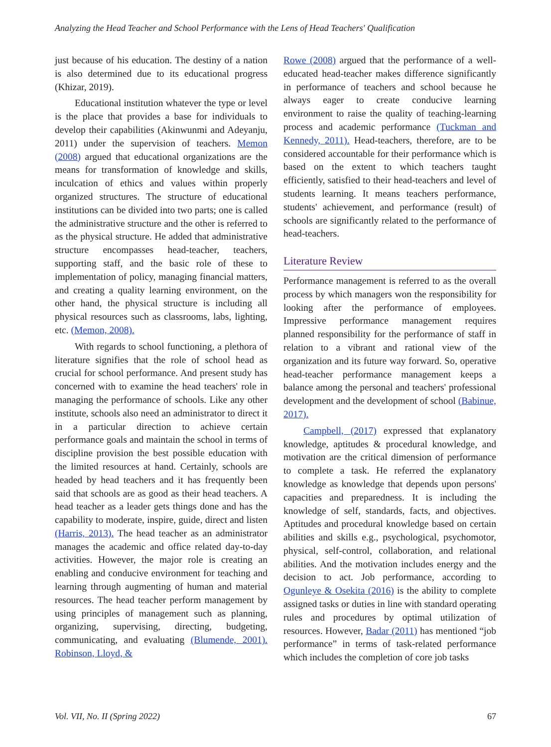Analyzing the Head Teacher and School Performance with the Lens of Head Teachers' Qualification
just because of his education. The destiny of a nation is also determined due to its educational progress (Khizar, 2019).
Educational institution whatever the type or level is the place that provides a base for individuals to develop their capabilities (Akinwunmi and Adeyanju, 2011) under the supervision of teachers. Memon (2008) argued that educational organizations are the means for transformation of knowledge and skills, inculcation of ethics and values within properly organized structures. The structure of educational institutions can be divided into two parts; one is called the administrative structure and the other is referred to as the physical structure. He added that administrative structure encompasses head-teacher, teachers, supporting staff, and the basic role of these to implementation of policy, managing financial matters, and creating a quality learning environment, on the other hand, the physical structure is including all physical resources such as classrooms, labs, lighting, etc. (Memon, 2008).
With regards to school functioning, a plethora of literature signifies that the role of school head as crucial for school performance. And present study has concerned with to examine the head teachers' role in managing the performance of schools. Like any other institute, schools also need an administrator to direct it in a particular direction to achieve certain performance goals and maintain the school in terms of discipline provision the best possible education with the limited resources at hand. Certainly, schools are headed by head teachers and it has frequently been said that schools are as good as their head teachers. A head teacher as a leader gets things done and has the capability to moderate, inspire, guide, direct and listen (Harris, 2013). The head teacher as an administrator manages the academic and office related day-to-day activities. However, the major role is creating an enabling and conducive environment for teaching and learning through augmenting of human and material resources. The head teacher perform management by using principles of management such as planning, organizing, supervising, directing, budgeting, communicating, and evaluating (Blumende, 2001). Robinson, Lloyd, &
Rowe (2008) argued that the performance of a well-educated head-teacher makes difference significantly in performance of teachers and school because he always eager to create conducive learning environment to raise the quality of teaching-learning process and academic performance (Tuckman and Kennedy, 2011). Head-teachers, therefore, are to be considered accountable for their performance which is based on the extent to which teachers taught efficiently, satisfied to their head-teachers and level of students learning. It means teachers performance, students' achievement, and performance (result) of schools are significantly related to the performance of head-teachers.
Literature Review
Performance management is referred to as the overall process by which managers won the responsibility for looking after the performance of employees. Impressive performance management requires planned responsibility for the performance of staff in relation to a vibrant and rational view of the organization and its future way forward. So, operative head-teacher performance management keeps a balance among the personal and teachers' professional development and the development of school (Babinue, 2017).
Campbell, (2017) expressed that explanatory knowledge, aptitudes & procedural knowledge, and motivation are the critical dimension of performance to complete a task. He referred the explanatory knowledge as knowledge that depends upon persons' capacities and preparedness. It is including the knowledge of self, standards, facts, and objectives. Aptitudes and procedural knowledge based on certain abilities and skills e.g., psychological, psychomotor, physical, self-control, collaboration, and relational abilities. And the motivation includes energy and the decision to act. Job performance, according to Ogunleye & Osekita (2016) is the ability to complete assigned tasks or duties in line with standard operating rules and procedures by optimal utilization of resources. However, Badar (2011) has mentioned “job performance” in terms of task-related performance which includes the completion of core job tasks
Vol. VII, No. II (Spring 2022) 67